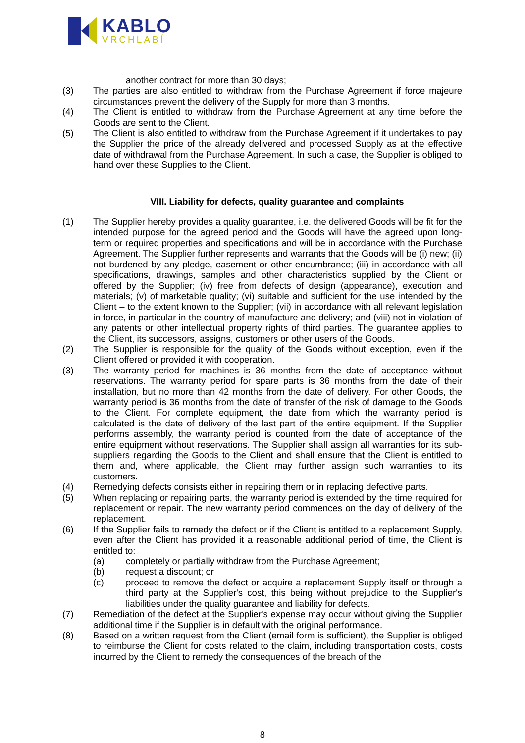KABLO
VRCHLABÍ
another contract for more than 30 days;
(3) The parties are also entitled to withdraw from the Purchase Agreement if force majeure circumstances prevent the delivery of the Supply for more than 3 months.
(4) The Client is entitled to withdraw from the Purchase Agreement at any time before the Goods are sent to the Client.
(5) The Client is also entitled to withdraw from the Purchase Agreement if it undertakes to pay the Supplier the price of the already delivered and processed Supply as at the effective date of withdrawal from the Purchase Agreement. In such a case, the Supplier is obliged to hand over these Supplies to the Client.
VIII. Liability for defects, quality guarantee and complaints
(1) The Supplier hereby provides a quality guarantee, i.e. the delivered Goods will be fit for the intended purpose for the agreed period and the Goods will have the agreed upon long-term or required properties and specifications and will be in accordance with the Purchase Agreement. The Supplier further represents and warrants that the Goods will be (i) new; (ii) not burdened by any pledge, easement or other encumbrance; (iii) in accordance with all specifications, drawings, samples and other characteristics supplied by the Client or offered by the Supplier; (iv) free from defects of design (appearance), execution and materials; (v) of marketable quality; (vi) suitable and sufficient for the use intended by the Client – to the extent known to the Supplier; (vii) in accordance with all relevant legislation in force, in particular in the country of manufacture and delivery; and (viii) not in violation of any patents or other intellectual property rights of third parties. The guarantee applies to the Client, its successors, assigns, customers or other users of the Goods.
(2) The Supplier is responsible for the quality of the Goods without exception, even if the Client offered or provided it with cooperation.
(3) The warranty period for machines is 36 months from the date of acceptance without reservations. The warranty period for spare parts is 36 months from the date of their installation, but no more than 42 months from the date of delivery. For other Goods, the warranty period is 36 months from the date of transfer of the risk of damage to the Goods to the Client. For complete equipment, the date from which the warranty period is calculated is the date of delivery of the last part of the entire equipment. If the Supplier performs assembly, the warranty period is counted from the date of acceptance of the entire equipment without reservations. The Supplier shall assign all warranties for its sub-suppliers regarding the Goods to the Client and shall ensure that the Client is entitled to them and, where applicable, the Client may further assign such warranties to its customers.
(4) Remedying defects consists either in repairing them or in replacing defective parts.
(5) When replacing or repairing parts, the warranty period is extended by the time required for replacement or repair. The new warranty period commences on the day of delivery of the replacement.
(6) If the Supplier fails to remedy the defect or if the Client is entitled to a replacement Supply, even after the Client has provided it a reasonable additional period of time, the Client is entitled to:
(a) completely or partially withdraw from the Purchase Agreement;
(b) request a discount; or
(c) proceed to remove the defect or acquire a replacement Supply itself or through a third party at the Supplier's cost, this being without prejudice to the Supplier's liabilities under the quality guarantee and liability for defects.
(7) Remediation of the defect at the Supplier's expense may occur without giving the Supplier additional time if the Supplier is in default with the original performance.
(8) Based on a written request from the Client (email form is sufficient), the Supplier is obliged to reimburse the Client for costs related to the claim, including transportation costs, costs incurred by the Client to remedy the consequences of the breach of the
8